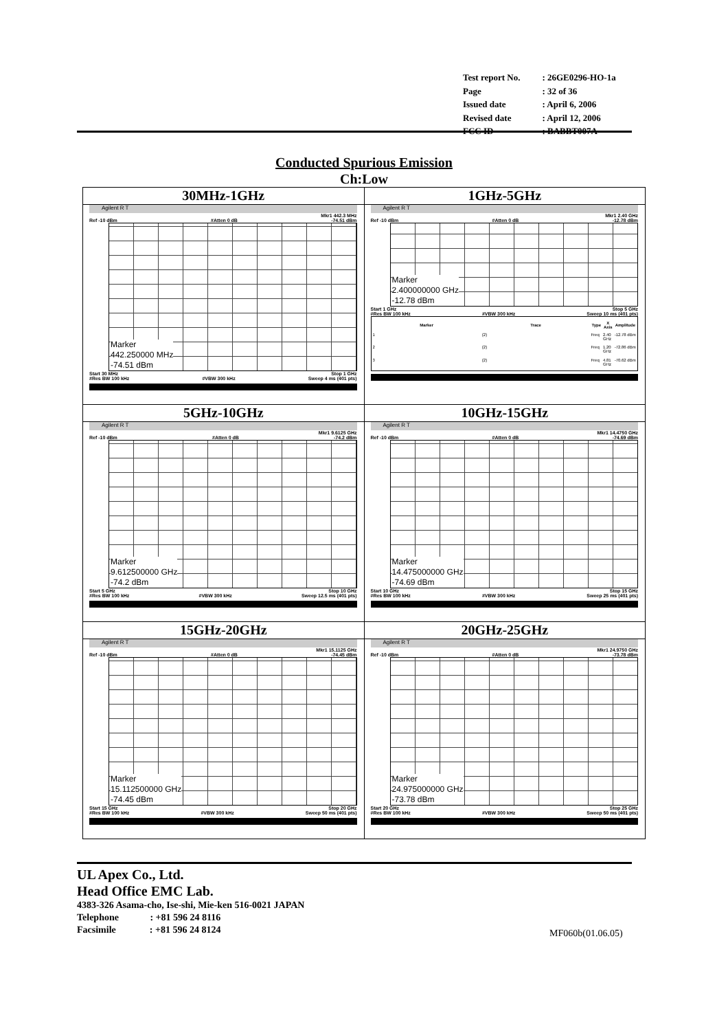| Test report No. | : 26GE0296-HO-1a |
| Page | : 32 of 36 |
| Issued date | : April 6, 2006 |
| Revised date | : April 12, 2006 |
| FCC ID | : BABBT007A |
Conducted Spurious Emission
Ch:Low
| 30MHz-1GHz Agilent R T Mkr1 442.3 MHz Ref -10 dBm #Atten 0 dB -74.51 dBm Marker 442.250000 MHz -74.51 dBm Start 30 MHz Stop 1 GHz #Res BW 100 kHz #VBW 300 kHz Sweep 4 ms (401 pts) | 1GHz-5GHz Agilent R T Mkr1 2.40 GHz Ref -10 dBm #Atten 0 dB -12.78 dBm Marker 2.400000000 GHz -12.78 dBm Start 1 GHz Stop 5 GHz #Res BW 100 kHz #VBW 300 kHz Sweep 10 ms (401 pts) / Marker / Trace / Type / X Axis / Amplitude / / --- / --- / --- / --- / --- / / 1 / (2) / Freq / 2.40 GHz / -12.78 dBm / / 2 / (2) / Freq / 1.20 GHz / -72.86 dBm / / 3 / (2) / Freq / 4.81 GHz / -70.62 dBm / |
| 5GHz-10GHz Agilent R T Mkr1 9.6125 GHz Ref -10 dBm #Atten 0 dB -74.2 dBm Marker 9.612500000 GHz -74.2 dBm Start 5 GHz Stop 10 GHz #Res BW 100 kHz #VBW 300 kHz Sweep 12.5 ms (401 pts) | 10GHz-15GHz Agilent R T Mkr1 14.4750 GHz Ref -10 dBm #Atten 0 dB -74.69 dBm Marker 14.475000000 GHz -74.69 dBm Start 10 GHz Stop 15 GHz #Res BW 100 kHz #VBW 300 kHz Sweep 25 ms (401 pts) |
| 15GHz-20GHz Agilent R T Mkr1 15.1125 GHz Ref -10 dBm #Atten 0 dB -74.45 dBm Marker 15.112500000 GHz -74.45 dBm Start 15 GHz Stop 20 GHz #Res BW 100 kHz #VBW 300 kHz Sweep 50 ms (401 pts) | 20GHz-25GHz Agilent R T Mkr1 24.9750 GHz Ref -10 dBm #Atten 0 dB -73.78 dBm Marker 24.975000000 GHz -73.78 dBm Start 20 GHz Stop 25 GHz #Res BW 100 kHz #VBW 300 kHz Sweep 50 ms (401 pts) |
UL Apex Co., Ltd.
Head Office EMC Lab.
4383-326 Asama-cho, Ise-shi, Mie-ken 516-0021 JAPAN
Telephone : +81 596 24 8116
Facsimile : +81 596 24 8124
MF060b(01.06.05)